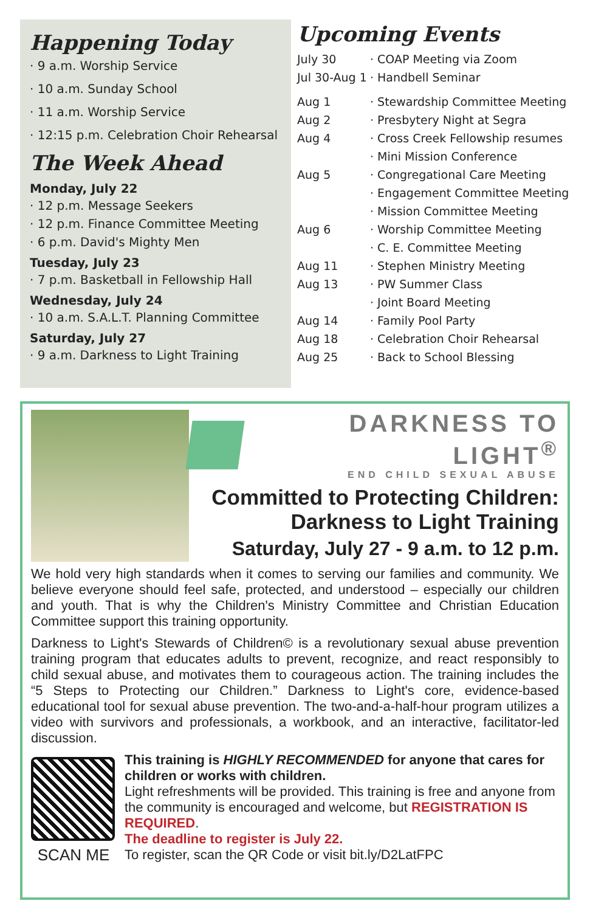Happening Today
· 9 a.m. Worship Service
· 10 a.m. Sunday School
· 11 a.m. Worship Service
· 12:15 p.m. Celebration Choir Rehearsal
The Week Ahead
Monday, July 22
· 12 p.m. Message Seekers
· 12 p.m. Finance Committee Meeting
· 6 p.m. David's Mighty Men
Tuesday, July 23
· 7 p.m. Basketball in Fellowship Hall
Wednesday, July 24
· 10 a.m. S.A.L.T. Planning Committee
Saturday, July 27
· 9 a.m. Darkness to Light Training
Upcoming Events
| July 30 | · COAP Meeting via Zoom |
| Jul 30-Aug 1 | · Handbell Seminar |
| Aug 1 | · Stewardship Committee Meeting |
| Aug 2 | · Presbytery Night at Segra |
| Aug 4 | · Cross Creek Fellowship resumes |
| | · Mini Mission Conference |
| Aug 5 | · Congregational Care Meeting |
| | · Engagement Committee Meeting |
| | · Mission Committee Meeting |
| Aug 6 | · Worship Committee Meeting |
| | · C. E. Committee Meeting |
| Aug 11 | · Stephen Ministry Meeting |
| Aug 13 | · PW Summer Class |
| | · Joint Board Meeting |
| Aug 14 | · Family Pool Party |
| Aug 18 | · Celebration Choir Rehearsal |
| Aug 25 | · Back to School Blessing |
DARKNESS TO LIGHT<sup>®</sup>
END CHILD SEXUAL ABUSE
Committed to Protecting Children:
Darkness to Light Training
Saturday, July 27 - 9 a.m. to 12 p.m.
We hold very high standards when it comes to serving our families and community. We believe everyone should feel safe, protected, and understood – especially our children and youth. That is why the Children's Ministry Committee and Christian Education Committee support this training opportunity.
Darkness to Light's Stewards of Children© is a revolutionary sexual abuse prevention training program that educates adults to prevent, recognize, and react responsibly to child sexual abuse, and motivates them to courageous action. The training includes the “5 Steps to Protecting our Children.” Darkness to Light's core, evidence-based educational tool for sexual abuse prevention. The two-and-a-half-hour program utilizes a video with survivors and professionals, a workbook, and an interactive, facilitator-led discussion.
SCAN ME
This training is HIGHLY RECOMMENDED for anyone that cares for children or works with children.
Light refreshments will be provided. This training is free and anyone from the community is encouraged and welcome, but REGISTRATION IS REQUIRED.
The deadline to register is July 22.
To register, scan the QR Code or visit bit.ly/D2LatFPC